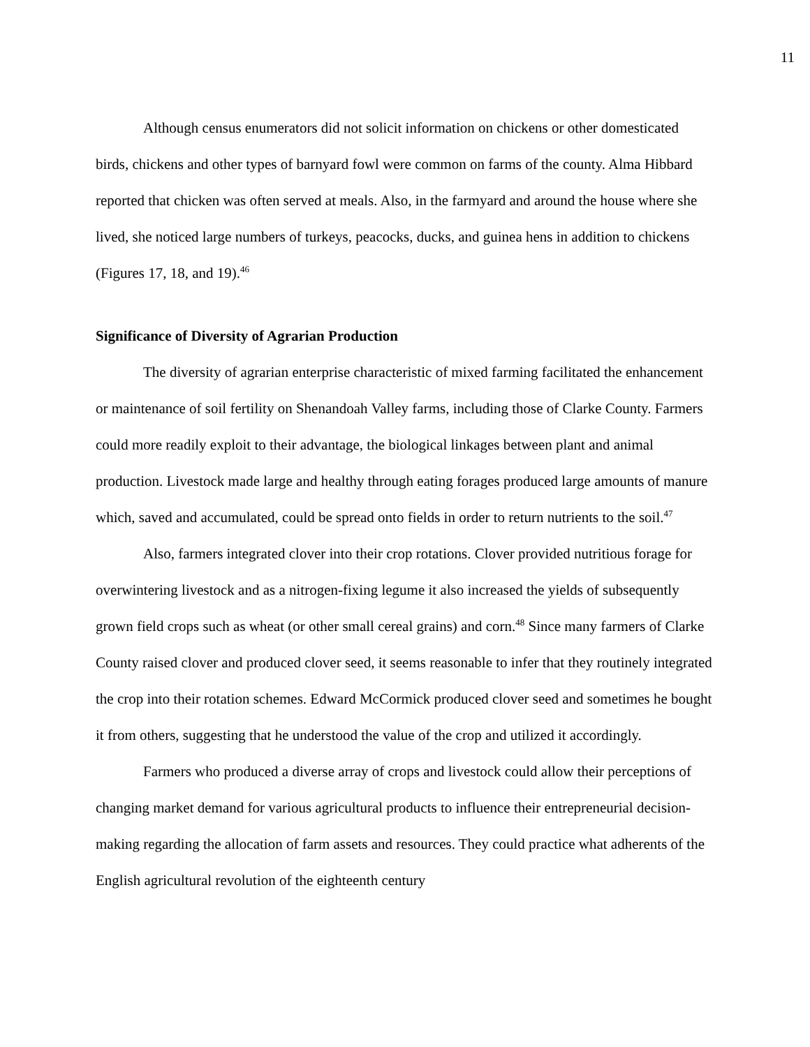11
Although census enumerators did not solicit information on chickens or other domesticated birds, chickens and other types of barnyard fowl were common on farms of the county. Alma Hibbard reported that chicken was often served at meals. Also, in the farmyard and around the house where she lived, she noticed large numbers of turkeys, peacocks, ducks, and guinea hens in addition to chickens (Figures 17, 18, and 19).<sup>46</sup>
Significance of Diversity of Agrarian Production
The diversity of agrarian enterprise characteristic of mixed farming facilitated the enhancement or maintenance of soil fertility on Shenandoah Valley farms, including those of Clarke County. Farmers could more readily exploit to their advantage, the biological linkages between plant and animal production. Livestock made large and healthy through eating forages produced large amounts of manure which, saved and accumulated, could be spread onto fields in order to return nutrients to the soil.<sup>47</sup>
Also, farmers integrated clover into their crop rotations. Clover provided nutritious forage for overwintering livestock and as a nitrogen-fixing legume it also increased the yields of subsequently grown field crops such as wheat (or other small cereal grains) and corn.<sup>48</sup> Since many farmers of Clarke County raised clover and produced clover seed, it seems reasonable to infer that they routinely integrated the crop into their rotation schemes. Edward McCormick produced clover seed and sometimes he bought it from others, suggesting that he understood the value of the crop and utilized it accordingly.
Farmers who produced a diverse array of crops and livestock could allow their perceptions of changing market demand for various agricultural products to influence their entrepreneurial decision-making regarding the allocation of farm assets and resources. They could practice what adherents of the English agricultural revolution of the eighteenth century